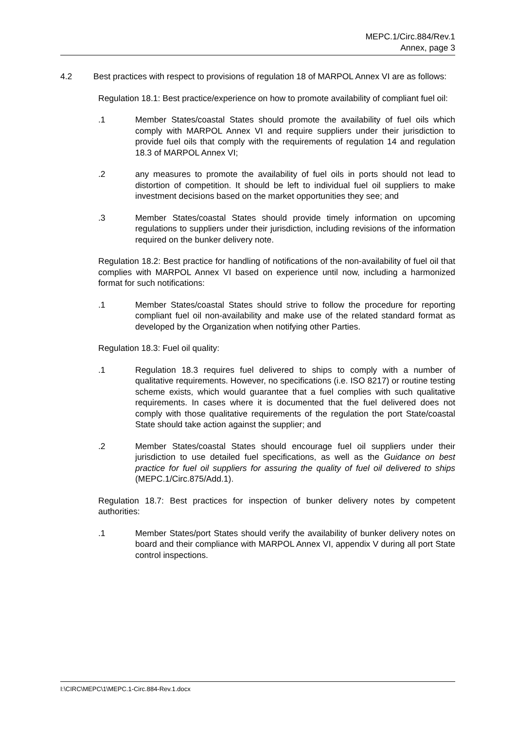MEPC.1/Circ.884/Rev.1
Annex, page 3
4.2 Best practices with respect to provisions of regulation 18 of MARPOL Annex VI are as follows:
Regulation 18.1: Best practice/experience on how to promote availability of compliant fuel oil:
.1 Member States/coastal States should promote the availability of fuel oils which comply with MARPOL Annex VI and require suppliers under their jurisdiction to provide fuel oils that comply with the requirements of regulation 14 and regulation 18.3 of MARPOL Annex VI;
.2 any measures to promote the availability of fuel oils in ports should not lead to distortion of competition. It should be left to individual fuel oil suppliers to make investment decisions based on the market opportunities they see; and
.3 Member States/coastal States should provide timely information on upcoming regulations to suppliers under their jurisdiction, including revisions of the information required on the bunker delivery note.
Regulation 18.2: Best practice for handling of notifications of the non-availability of fuel oil that complies with MARPOL Annex VI based on experience until now, including a harmonized format for such notifications:
.1 Member States/coastal States should strive to follow the procedure for reporting compliant fuel oil non-availability and make use of the related standard format as developed by the Organization when notifying other Parties.
Regulation 18.3: Fuel oil quality:
.1 Regulation 18.3 requires fuel delivered to ships to comply with a number of qualitative requirements. However, no specifications (i.e. ISO 8217) or routine testing scheme exists, which would guarantee that a fuel complies with such qualitative requirements. In cases where it is documented that the fuel delivered does not comply with those qualitative requirements of the regulation the port State/coastal State should take action against the supplier; and
.2 Member States/coastal States should encourage fuel oil suppliers under their jurisdiction to use detailed fuel specifications, as well as the Guidance on best practice for fuel oil suppliers for assuring the quality of fuel oil delivered to ships (MEPC.1/Circ.875/Add.1).
Regulation 18.7: Best practices for inspection of bunker delivery notes by competent authorities:
.1 Member States/port States should verify the availability of bunker delivery notes on board and their compliance with MARPOL Annex VI, appendix V during all port State control inspections.
I:\CIRC\MEPC\1\MEPC.1-Circ.884-Rev.1.docx